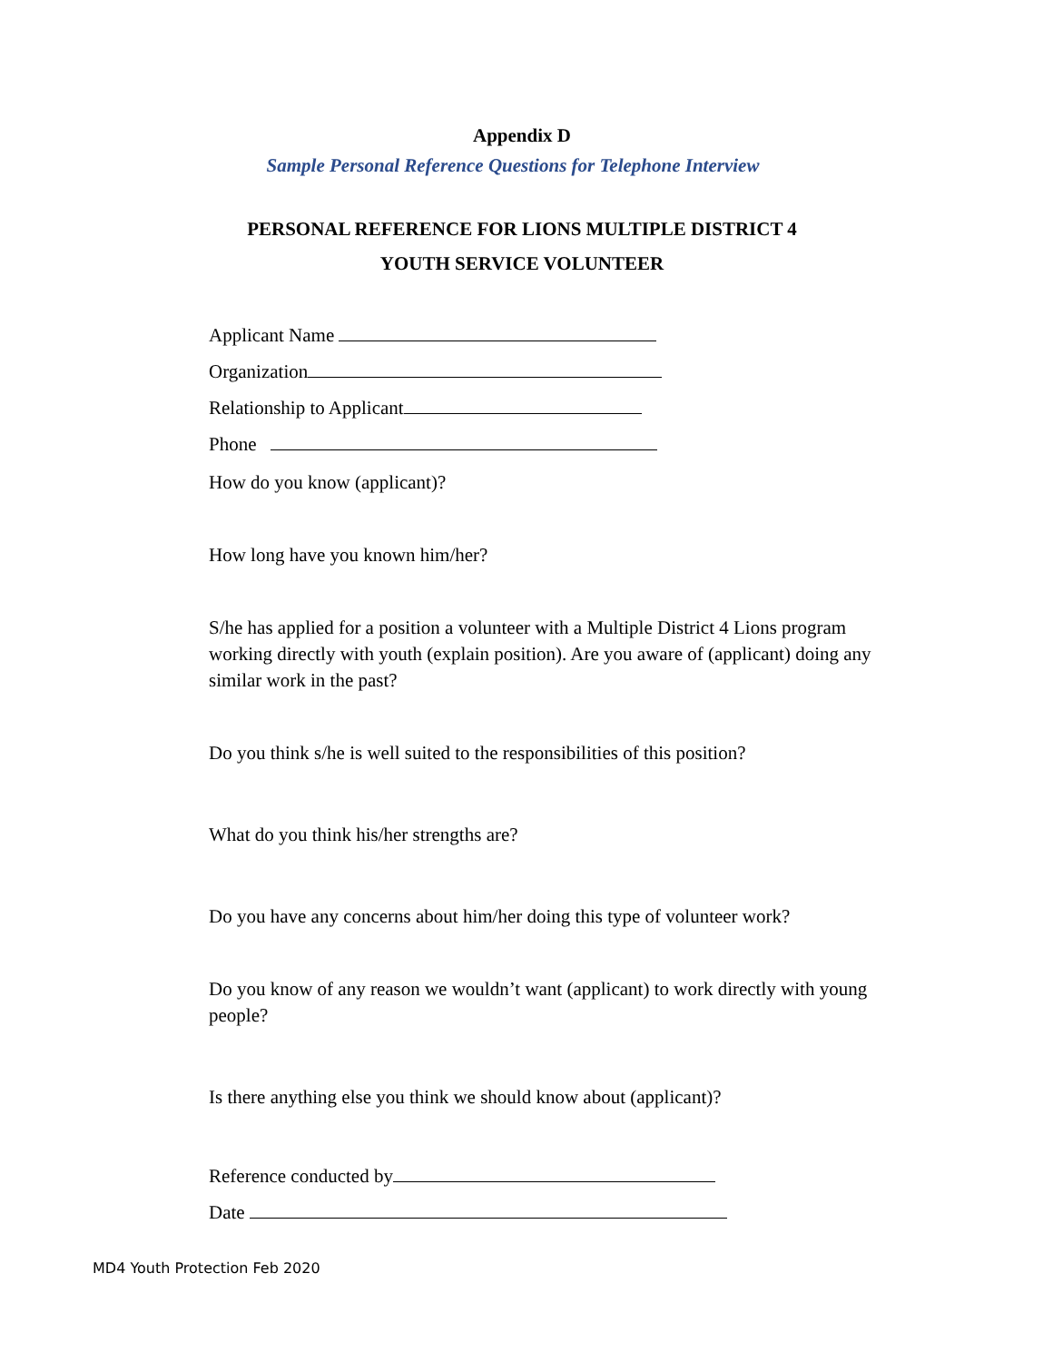Appendix D
Sample Personal Reference Questions for Telephone Interview
PERSONAL REFERENCE FOR LIONS MULTIPLE DISTRICT 4
YOUTH SERVICE VOLUNTEER
Applicant Name
Organization
Relationship to Applicant
Phone
How do you know (applicant)?
How long have you known him/her?
S/he has applied for a position a volunteer with a Multiple District 4 Lions program working directly with youth (explain position). Are you aware of (applicant) doing any similar work in the past?
Do you think s/he is well suited to the responsibilities of this position?
What do you think his/her strengths are?
Do you have any concerns about him/her doing this type of volunteer work?
Do you know of any reason we wouldn’t want (applicant) to work directly with young people?
Is there anything else you think we should know about (applicant)?
Reference conducted by
Date
MD4 Youth Protection Feb 2020